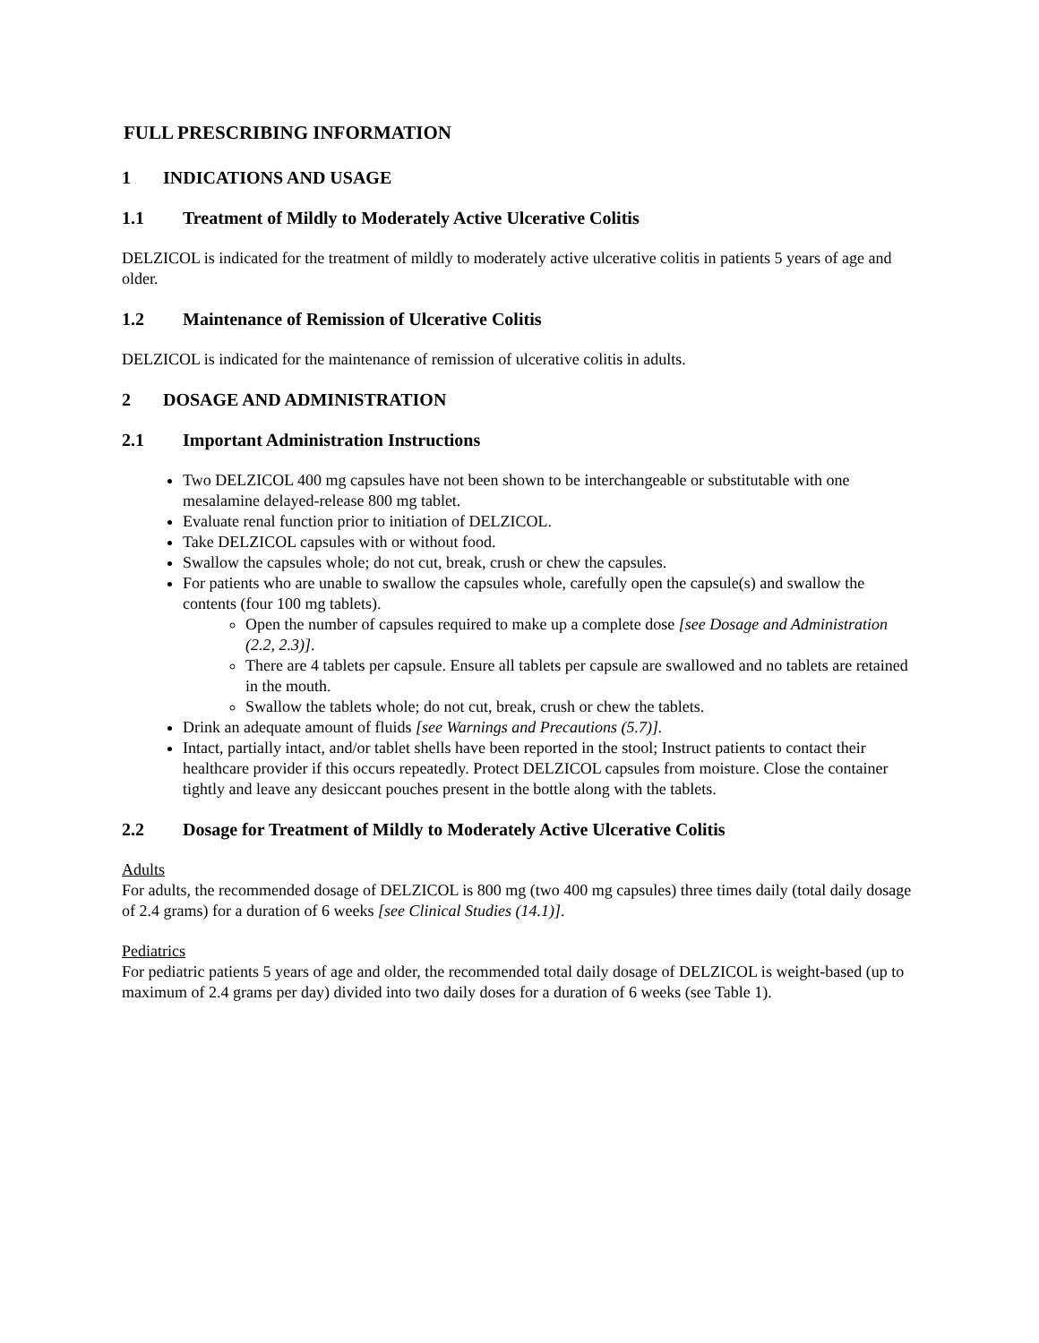FULL PRESCRIBING INFORMATION
1 INDICATIONS AND USAGE
1.1 Treatment of Mildly to Moderately Active Ulcerative Colitis
DELZICOL is indicated for the treatment of mildly to moderately active ulcerative colitis in patients 5 years of age and older.
1.2 Maintenance of Remission of Ulcerative Colitis
DELZICOL is indicated for the maintenance of remission of ulcerative colitis in adults.
2 DOSAGE AND ADMINISTRATION
2.1 Important Administration Instructions
Two DELZICOL 400 mg capsules have not been shown to be interchangeable or substitutable with one mesalamine delayed-release 800 mg tablet.
Evaluate renal function prior to initiation of DELZICOL.
Take DELZICOL capsules with or without food.
Swallow the capsules whole; do not cut, break, crush or chew the capsules.
For patients who are unable to swallow the capsules whole, carefully open the capsule(s) and swallow the contents (four 100 mg tablets).
Open the number of capsules required to make up a complete dose [see Dosage and Administration (2.2, 2.3)].
There are 4 tablets per capsule. Ensure all tablets per capsule are swallowed and no tablets are retained in the mouth.
Swallow the tablets whole; do not cut, break, crush or chew the tablets.
Drink an adequate amount of fluids [see Warnings and Precautions (5.7)].
Intact, partially intact, and/or tablet shells have been reported in the stool; Instruct patients to contact their healthcare provider if this occurs repeatedly. Protect DELZICOL capsules from moisture. Close the container tightly and leave any desiccant pouches present in the bottle along with the tablets.
2.2 Dosage for Treatment of Mildly to Moderately Active Ulcerative Colitis
Adults
For adults, the recommended dosage of DELZICOL is 800 mg (two 400 mg capsules) three times daily (total daily dosage of 2.4 grams) for a duration of 6 weeks [see Clinical Studies (14.1)].
Pediatrics
For pediatric patients 5 years of age and older, the recommended total daily dosage of DELZICOL is weight-based (up to maximum of 2.4 grams per day) divided into two daily doses for a duration of 6 weeks (see Table 1).